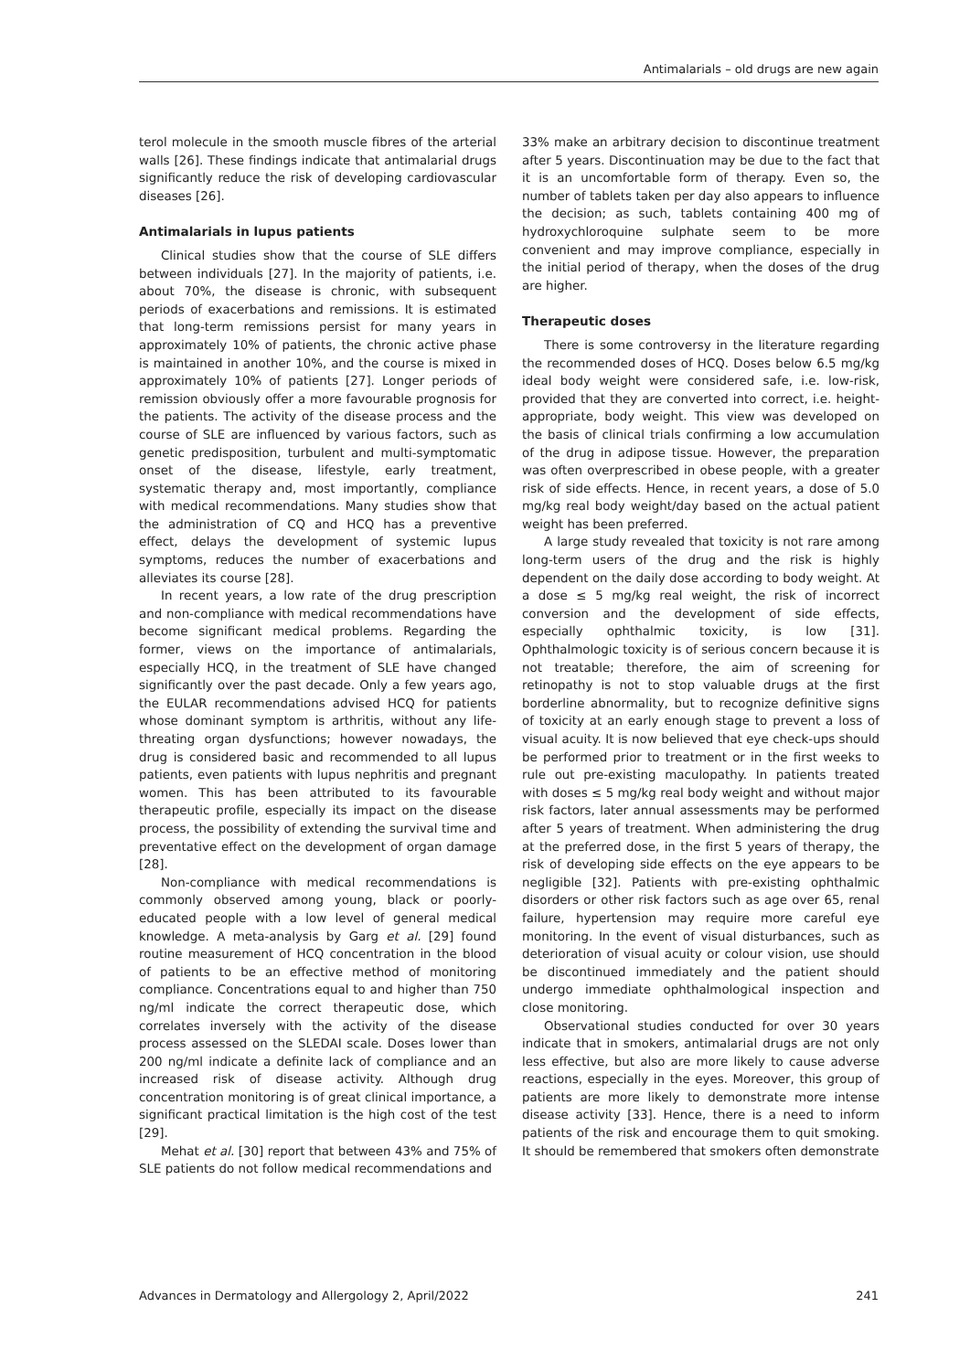Antimalarials – old drugs are new again
terol molecule in the smooth muscle fibres of the arterial walls [26]. These findings indicate that antimalarial drugs significantly reduce the risk of developing cardiovascular diseases [26].
Antimalarials in lupus patients
Clinical studies show that the course of SLE differs between individuals [27]. In the majority of patients, i.e. about 70%, the disease is chronic, with subsequent periods of exacerbations and remissions. It is estimated that long-term remissions persist for many years in approximately 10% of patients, the chronic active phase is maintained in another 10%, and the course is mixed in approximately 10% of patients [27]. Longer periods of remission obviously offer a more favourable prognosis for the patients. The activity of the disease process and the course of SLE are influenced by various factors, such as genetic predisposition, turbulent and multi-symptomatic onset of the disease, lifestyle, early treatment, systematic therapy and, most importantly, compliance with medical recommendations. Many studies show that the administration of CQ and HCQ has a preventive effect, delays the development of systemic lupus symptoms, reduces the number of exacerbations and alleviates its course [28].
In recent years, a low rate of the drug prescription and non-compliance with medical recommendations have become significant medical problems. Regarding the former, views on the importance of antimalarials, especially HCQ, in the treatment of SLE have changed significantly over the past decade. Only a few years ago, the EULAR recommendations advised HCQ for patients whose dominant symptom is arthritis, without any life-threating organ dysfunctions; however nowadays, the drug is considered basic and recommended to all lupus patients, even patients with lupus nephritis and pregnant women. This has been attributed to its favourable therapeutic profile, especially its impact on the disease process, the possibility of extending the survival time and preventative effect on the development of organ damage [28].
Non-compliance with medical recommendations is commonly observed among young, black or poorly-educated people with a low level of general medical knowledge. A meta-analysis by Garg et al. [29] found routine measurement of HCQ concentration in the blood of patients to be an effective method of monitoring compliance. Concentrations equal to and higher than 750 ng/ml indicate the correct therapeutic dose, which correlates inversely with the activity of the disease process assessed on the SLEDAI scale. Doses lower than 200 ng/ml indicate a definite lack of compliance and an increased risk of disease activity. Although drug concentration monitoring is of great clinical importance, a significant practical limitation is the high cost of the test [29].
Mehat et al. [30] report that between 43% and 75% of SLE patients do not follow medical recommendations and
33% make an arbitrary decision to discontinue treatment after 5 years. Discontinuation may be due to the fact that it is an uncomfortable form of therapy. Even so, the number of tablets taken per day also appears to influence the decision; as such, tablets containing 400 mg of hydroxychloroquine sulphate seem to be more convenient and may improve compliance, especially in the initial period of therapy, when the doses of the drug are higher.
Therapeutic doses
There is some controversy in the literature regarding the recommended doses of HCQ. Doses below 6.5 mg/kg ideal body weight were considered safe, i.e. low-risk, provided that they are converted into correct, i.e. height-appropriate, body weight. This view was developed on the basis of clinical trials confirming a low accumulation of the drug in adipose tissue. However, the preparation was often overprescribed in obese people, with a greater risk of side effects. Hence, in recent years, a dose of 5.0 mg/kg real body weight/day based on the actual patient weight has been preferred.
A large study revealed that toxicity is not rare among long-term users of the drug and the risk is highly dependent on the daily dose according to body weight. At a dose ≤ 5 mg/kg real weight, the risk of incorrect conversion and the development of side effects, especially ophthalmic toxicity, is low [31]. Ophthalmologic toxicity is of serious concern because it is not treatable; therefore, the aim of screening for retinopathy is not to stop valuable drugs at the first borderline abnormality, but to recognize definitive signs of toxicity at an early enough stage to prevent a loss of visual acuity. It is now believed that eye check-ups should be performed prior to treatment or in the first weeks to rule out pre-existing maculopathy. In patients treated with doses ≤ 5 mg/kg real body weight and without major risk factors, later annual assessments may be performed after 5 years of treatment. When administering the drug at the preferred dose, in the first 5 years of therapy, the risk of developing side effects on the eye appears to be negligible [32]. Patients with pre-existing ophthalmic disorders or other risk factors such as age over 65, renal failure, hypertension may require more careful eye monitoring. In the event of visual disturbances, such as deterioration of visual acuity or colour vision, use should be discontinued immediately and the patient should undergo immediate ophthalmological inspection and close monitoring.
Observational studies conducted for over 30 years indicate that in smokers, antimalarial drugs are not only less effective, but also are more likely to cause adverse reactions, especially in the eyes. Moreover, this group of patients are more likely to demonstrate more intense disease activity [33]. Hence, there is a need to inform patients of the risk and encourage them to quit smoking. It should be remembered that smokers often demonstrate
Advances in Dermatology and Allergology 2, April/2022 241